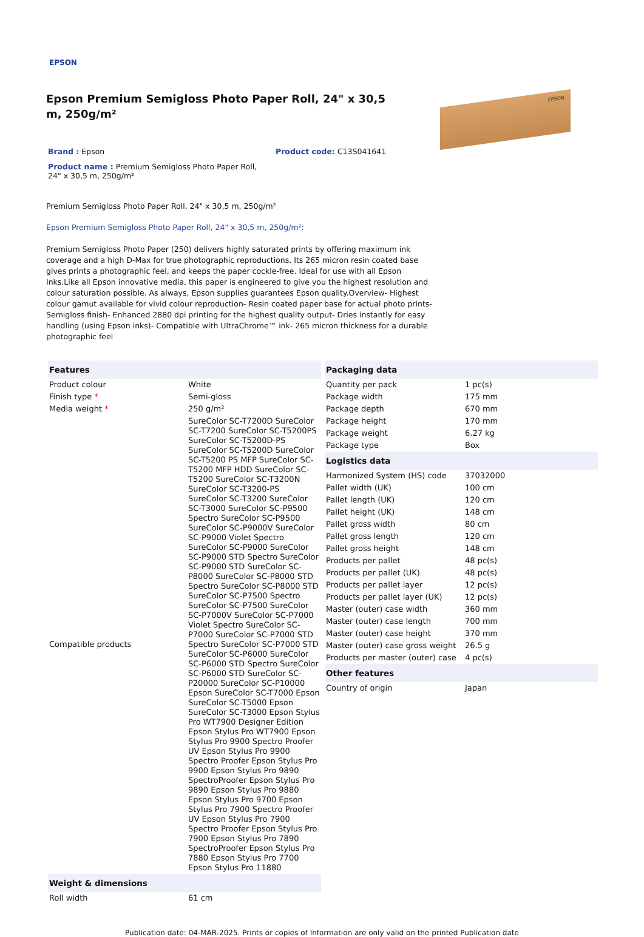EPSON
Epson Premium Semigloss Photo Paper Roll, 24" x 30,5 m, 250g/m²
EPSON
Brand : Epson Product code: C13S041641
Product name : Premium Semigloss Photo Paper Roll, 24" x 30,5 m, 250g/m²
Premium Semigloss Photo Paper Roll, 24" x 30,5 m, 250g/m²
Epson Premium Semigloss Photo Paper Roll, 24" x 30,5 m, 250g/m²:
Premium Semigloss Photo Paper (250) delivers highly saturated prints by offering maximum ink coverage and a high D-Max for true photographic reproductions. Its 265 micron resin coated base gives prints a photographic feel, and keeps the paper cockle-free. Ideal for use with all Epson Inks.Like all Epson innovative media, this paper is engineered to give you the highest resolution and colour saturation possible. As always, Epson supplies guarantees Epson quality.Overview- Highest colour gamut available for vivid colour reproduction- Resin coated paper base for actual photo prints- Semigloss finish- Enhanced 2880 dpi printing for the highest quality output- Dries instantly for easy handling (using Epson inks)- Compatible with UltraChrome™ ink- 265 micron thickness for a durable photographic feel
| Features | |
| --- | --- |
| Product colour | White |
| Finish type * | Semi-gloss |
| Media weight * | 250 g/m² |
| Compatible products | SureColor SC-T7200D SureColor SC-T7200 SureColor SC-T5200PS SureColor SC-T5200D-PS SureColor SC-T5200D SureColor SC-T5200 PS MFP SureColor SC-T5200 MFP HDD SureColor SC-T5200 SureColor SC-T3200N SureColor SC-T3200-PS SureColor SC-T3200 SureColor SC-T3000 SureColor SC-P9500 Spectro SureColor SC-P9500 SureColor SC-P9000V SureColor SC-P9000 Violet Spectro SureColor SC-P9000 SureColor SC-P9000 STD Spectro SureColor SC-P9000 STD SureColor SC-P8000 SureColor SC-P8000 STD Spectro SureColor SC-P8000 STD SureColor SC-P7500 Spectro SureColor SC-P7500 SureColor SC-P7000V SureColor SC-P7000 Violet Spectro SureColor SC-P7000 SureColor SC-P7000 STD Spectro SureColor SC-P7000 STD SureColor SC-P6000 SureColor SC-P6000 STD Spectro SureColor SC-P6000 STD SureColor SC-P20000 SureColor SC-P10000 Epson SureColor SC-T7000 Epson SureColor SC-T5000 Epson SureColor SC-T3000 Epson Stylus Pro WT7900 Designer Edition Epson Stylus Pro WT7900 Epson Stylus Pro 9900 Spectro Proofer UV Epson Stylus Pro 9900 Spectro Proofer Epson Stylus Pro 9900 Epson Stylus Pro 9890 SpectroProofer Epson Stylus Pro 9890 Epson Stylus Pro 9880 Epson Stylus Pro 9700 Epson Stylus Pro 7900 Spectro Proofer UV Epson Stylus Pro 7900 Spectro Proofer Epson Stylus Pro 7900 Epson Stylus Pro 7890 SpectroProofer Epson Stylus Pro 7880 Epson Stylus Pro 7700 Epson Stylus Pro 11880 |
| Weight & dimensions | |
| Roll width | 61 cm |
| Packaging data | |
| --- | --- |
| Quantity per pack | 1 pc(s) |
| Package width | 175 mm |
| Package depth | 670 mm |
| Package height | 170 mm |
| Package weight | 6.27 kg |
| Package type | Box |
| Logistics data | |
| Harmonized System (HS) code | 37032000 |
| Pallet width (UK) | 100 cm |
| Pallet length (UK) | 120 cm |
| Pallet height (UK) | 148 cm |
| Pallet gross width | 80 cm |
| Pallet gross length | 120 cm |
| Pallet gross height | 148 cm |
| Products per pallet | 48 pc(s) |
| Products per pallet (UK) | 48 pc(s) |
| Products per pallet layer | 12 pc(s) |
| Products per pallet layer (UK) | 12 pc(s) |
| Master (outer) case width | 360 mm |
| Master (outer) case length | 700 mm |
| Master (outer) case height | 370 mm |
| Master (outer) case gross weight | 26.5 g |
| Products per master (outer) case | 4 pc(s) |
| Other features | |
| Country of origin | Japan |
Publication date: 04-MAR-2025. Prints or copies of Information are only valid on the printed Publication date